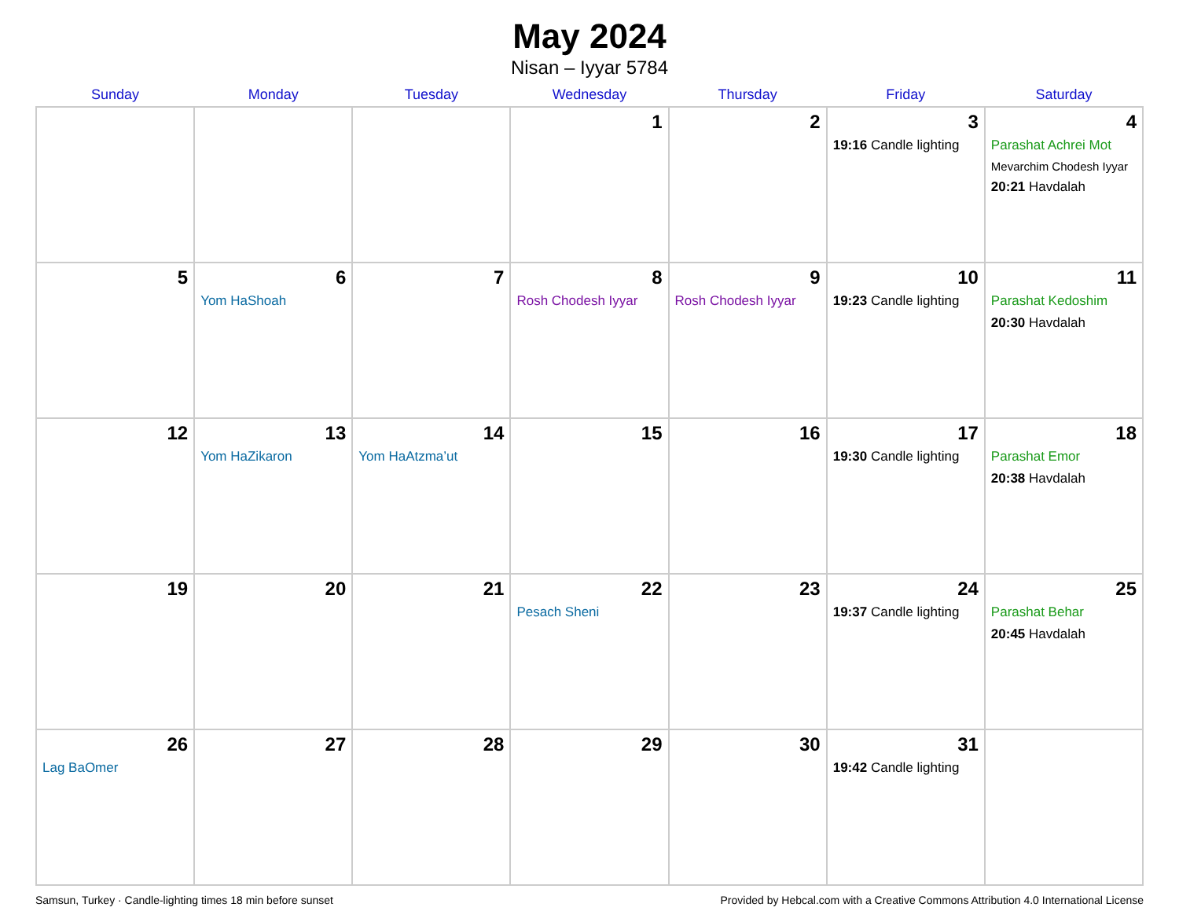May 2024
Nisan – Iyyar 5784
| Sunday | Monday | Tuesday | Wednesday | Thursday | Friday | Saturday |
| --- | --- | --- | --- | --- | --- | --- |
| | | | 1 | 2 | 3 19:16 Candle lighting | 4 Parashat Achrei Mot Mevarchim Chodesh Iyyar 20:21 Havdalah |
| 5 | 6 Yom HaShoah | 7 | 8 Rosh Chodesh Iyyar | 9 Rosh Chodesh Iyyar | 10 19:23 Candle lighting | 11 Parashat Kedoshim 20:30 Havdalah |
| 12 | 13 Yom HaZikaron | 14 Yom HaAtzma’ut | 15 | 16 | 17 19:30 Candle lighting | 18 Parashat Emor 20:38 Havdalah |
| 19 | 20 | 21 | 22 Pesach Sheni | 23 | 24 19:37 Candle lighting | 25 Parashat Behar 20:45 Havdalah |
| 26 Lag BaOmer | 27 | 28 | 29 | 30 | 31 19:42 Candle lighting | |
Samsun, Turkey · Candle-lighting times 18 min before sunset Provided by Hebcal.com with a Creative Commons Attribution 4.0 International License